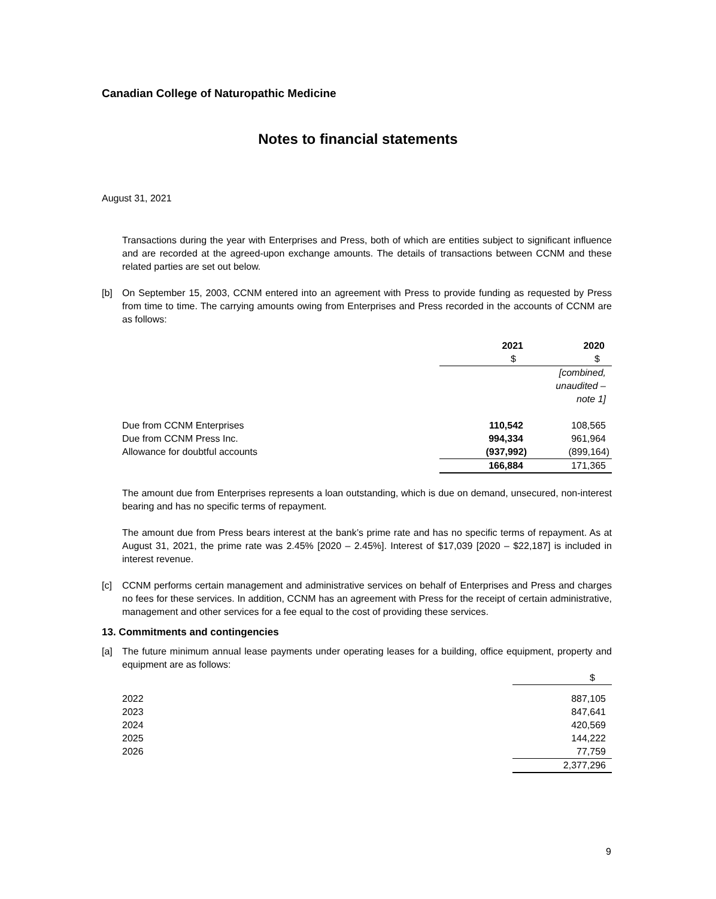Canadian College of Naturopathic Medicine
Notes to financial statements
August 31, 2021
Transactions during the year with Enterprises and Press, both of which are entities subject to significant influence and are recorded at the agreed-upon exchange amounts. The details of transactions between CCNM and these related parties are set out below.
[b] On September 15, 2003, CCNM entered into an agreement with Press to provide funding as requested by Press from time to time. The carrying amounts owing from Enterprises and Press recorded in the accounts of CCNM are as follows:
| | 2021 | 2020 |
| | $ | $ |
| | | [combined, unaudited – note 1] |
| Due from CCNM Enterprises | 110,542 | 108,565 |
| Due from CCNM Press Inc. | 994,334 | 961,964 |
| Allowance for doubtful accounts | (937,992) | (899,164) |
| | 166,884 | 171,365 |
The amount due from Enterprises represents a loan outstanding, which is due on demand, unsecured, non-interest bearing and has no specific terms of repayment.
The amount due from Press bears interest at the bank’s prime rate and has no specific terms of repayment. As at August 31, 2021, the prime rate was 2.45% [2020 – 2.45%]. Interest of $17,039 [2020 – $22,187] is included in interest revenue.
[c] CCNM performs certain management and administrative services on behalf of Enterprises and Press and charges no fees for these services. In addition, CCNM has an agreement with Press for the receipt of certain administrative, management and other services for a fee equal to the cost of providing these services.
13. Commitments and contingencies
[a] The future minimum annual lease payments under operating leases for a building, office equipment, property and equipment are as follows:
| | $ |
| 2022 | 887,105 |
| 2023 | 847,641 |
| 2024 | 420,569 |
| 2025 | 144,222 |
| 2026 | 77,759 |
| | 2,377,296 |
9